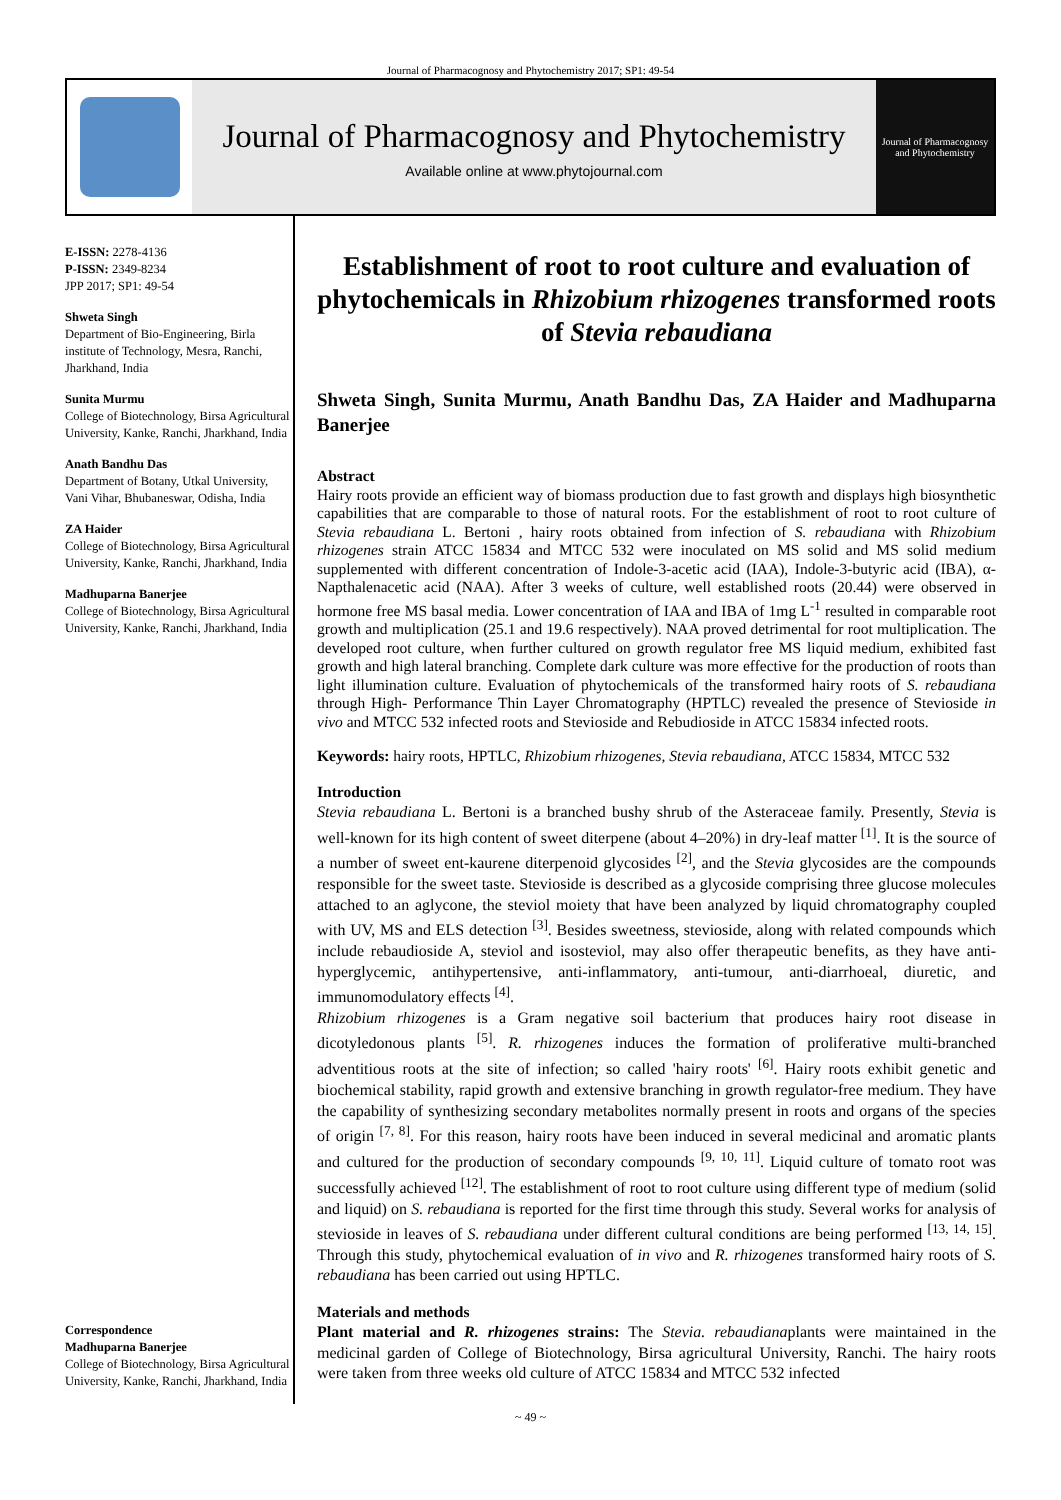Journal of Pharmacognosy and Phytochemistry 2017; SP1: 49-54
Journal of Pharmacognosy and Phytochemistry
Available online at www.phytojournal.com
Journal of Pharmacognosy and Phytochemistry
E-ISSN: 2278-4136
P-ISSN: 2349-8234
JPP 2017; SP1: 49-54
Shweta Singh
Department of Bio-Engineering, Birla institute of Technology, Mesra, Ranchi, Jharkhand, India
Sunita Murmu
College of Biotechnology, Birsa Agricultural University, Kanke, Ranchi, Jharkhand, India
Anath Bandhu Das
Department of Botany, Utkal University, Vani Vihar, Bhubaneswar, Odisha, India
ZA Haider
College of Biotechnology, Birsa Agricultural University, Kanke, Ranchi, Jharkhand, India
Madhuparna Banerjee
College of Biotechnology, Birsa Agricultural University, Kanke, Ranchi, Jharkhand, India
Correspondence
Madhuparna Banerjee
College of Biotechnology, Birsa Agricultural University, Kanke, Ranchi, Jharkhand, India
Establishment of root to root culture and evaluation of phytochemicals in Rhizobium rhizogenes transformed roots of Stevia rebaudiana
Shweta Singh, Sunita Murmu, Anath Bandhu Das, ZA Haider and Madhuparna Banerjee
Abstract
Hairy roots provide an efficient way of biomass production due to fast growth and displays high biosynthetic capabilities that are comparable to those of natural roots. For the establishment of root to root culture of Stevia rebaudiana L. Bertoni , hairy roots obtained from infection of S. rebaudiana with Rhizobium rhizogenes strain ATCC 15834 and MTCC 532 were inoculated on MS solid and MS solid medium supplemented with different concentration of Indole-3-acetic acid (IAA), Indole-3-butyric acid (IBA), α-Napthalenacetic acid (NAA). After 3 weeks of culture, well established roots (20.44) were observed in hormone free MS basal media. Lower concentration of IAA and IBA of 1mg L<sup>-1</sup> resulted in comparable root growth and multiplication (25.1 and 19.6 respectively). NAA proved detrimental for root multiplication. The developed root culture, when further cultured on growth regulator free MS liquid medium, exhibited fast growth and high lateral branching. Complete dark culture was more effective for the production of roots than light illumination culture. Evaluation of phytochemicals of the transformed hairy roots of S. rebaudiana through High- Performance Thin Layer Chromatography (HPTLC) revealed the presence of Stevioside in vivo and MTCC 532 infected roots and Stevioside and Rebudioside in ATCC 15834 infected roots.
Keywords: hairy roots, HPTLC, Rhizobium rhizogenes, Stevia rebaudiana, ATCC 15834, MTCC 532
Introduction
Stevia rebaudiana L. Bertoni is a branched bushy shrub of the Asteraceae family. Presently, Stevia is well-known for its high content of sweet diterpene (about 4–20%) in dry-leaf matter <sup>[1]</sup>. It is the source of a number of sweet ent-kaurene diterpenoid glycosides <sup>[2]</sup>, and the Stevia glycosides are the compounds responsible for the sweet taste. Stevioside is described as a glycoside comprising three glucose molecules attached to an aglycone, the steviol moiety that have been analyzed by liquid chromatography coupled with UV, MS and ELS detection <sup>[3]</sup>. Besides sweetness, stevioside, along with related compounds which include rebaudioside A, steviol and isosteviol, may also offer therapeutic benefits, as they have anti-hyperglycemic, antihypertensive, anti-inflammatory, anti-tumour, anti-diarrhoeal, diuretic, and immunomodulatory effects <sup>[4]</sup>.
Rhizobium rhizogenes is a Gram negative soil bacterium that produces hairy root disease in dicotyledonous plants <sup>[5]</sup>. R. rhizogenes induces the formation of proliferative multi-branched adventitious roots at the site of infection; so called 'hairy roots' <sup>[6]</sup>. Hairy roots exhibit genetic and biochemical stability, rapid growth and extensive branching in growth regulator-free medium. They have the capability of synthesizing secondary metabolites normally present in roots and organs of the species of origin <sup>[7, 8]</sup>. For this reason, hairy roots have been induced in several medicinal and aromatic plants and cultured for the production of secondary compounds <sup>[9, 10, 11]</sup>. Liquid culture of tomato root was successfully achieved <sup>[12]</sup>. The establishment of root to root culture using different type of medium (solid and liquid) on S. rebaudiana is reported for the first time through this study. Several works for analysis of stevioside in leaves of S. rebaudiana under different cultural conditions are being performed <sup>[13, 14, 15]</sup>. Through this study, phytochemical evaluation of in vivo and R. rhizogenes transformed hairy roots of S. rebaudiana has been carried out using HPTLC.
Materials and methods
Plant material and R. rhizogenes strains: The Stevia. rebaudianaplants were maintained in the medicinal garden of College of Biotechnology, Birsa agricultural University, Ranchi. The hairy roots were taken from three weeks old culture of ATCC 15834 and MTCC 532 infected
~ 49 ~